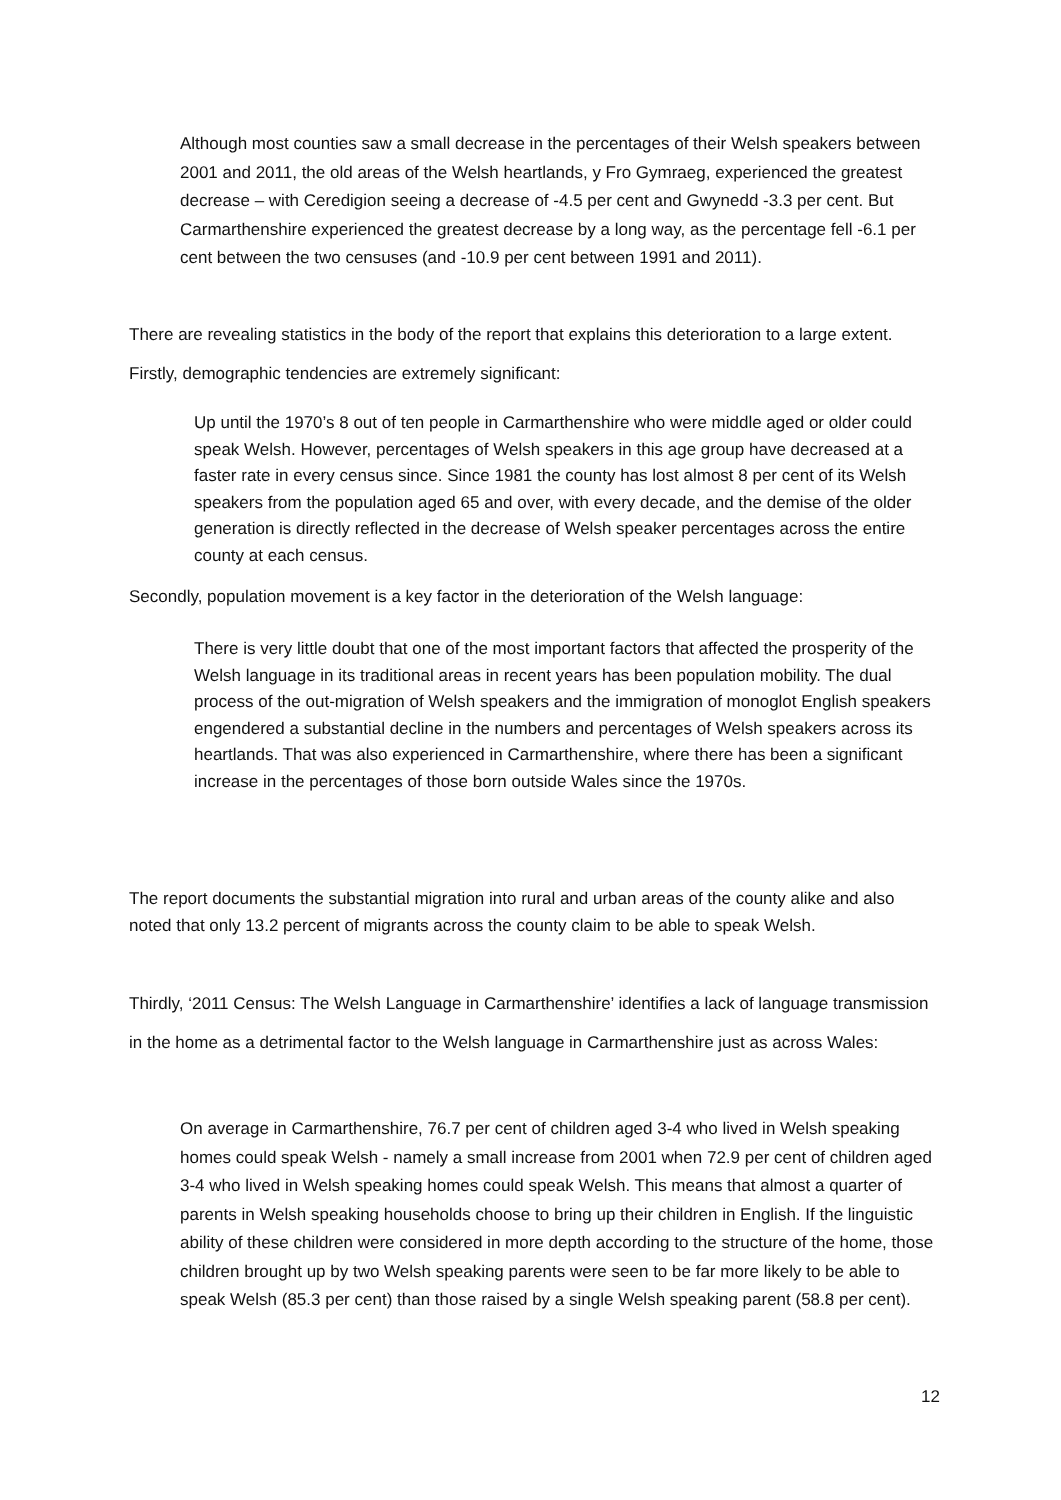Although most counties saw a small decrease in the percentages of their Welsh speakers between 2001 and 2011, the old areas of the Welsh heartlands, y Fro Gymraeg, experienced the greatest decrease – with Ceredigion seeing a decrease of -4.5 per cent and Gwynedd -3.3 per cent. But Carmarthenshire experienced the greatest decrease by a long way, as the percentage fell -6.1 per cent between the two censuses (and -10.9 per cent between 1991 and 2011).
There are revealing statistics in the body of the report that explains this deterioration to a large extent. Firstly, demographic tendencies are extremely significant:
Up until the 1970’s 8 out of ten people in Carmarthenshire who were middle aged or older could speak Welsh. However, percentages of Welsh speakers in this age group have decreased at a faster rate in every census since. Since 1981 the county has lost almost 8 per cent of its Welsh speakers from the population aged 65 and over, with every decade, and the demise of the older generation is directly reflected in the decrease of Welsh speaker percentages across the entire county at each census.
Secondly, population movement is a key factor in the deterioration of the Welsh language:
There is very little doubt that one of the most important factors that affected the prosperity of the Welsh language in its traditional areas in recent years has been population mobility. The dual process of the out-migration of Welsh speakers and the immigration of monoglot English speakers engendered a substantial decline in the numbers and percentages of Welsh speakers across its heartlands. That was also experienced in Carmarthenshire, where there has been a significant increase in the percentages of those born outside Wales since the 1970s.
The report documents the substantial migration into rural and urban areas of the county alike and also noted that only 13.2 percent of migrants across the county claim to be able to speak Welsh.
Thirdly, ‘2011 Census: The Welsh Language in Carmarthenshire’ identifies a lack of language transmission in the home as a detrimental factor to the Welsh language in Carmarthenshire just as across Wales:
On average in Carmarthenshire, 76.7 per cent of children aged 3-4 who lived in Welsh speaking homes could speak Welsh - namely a small increase from 2001 when 72.9 per cent of children aged 3-4 who lived in Welsh speaking homes could speak Welsh. This means that almost a quarter of parents in Welsh speaking households choose to bring up their children in English. If the linguistic ability of these children were considered in more depth according to the structure of the home, those children brought up by two Welsh speaking parents were seen to be far more likely to be able to speak Welsh (85.3 per cent) than those raised by a single Welsh speaking parent (58.8 per cent).
12